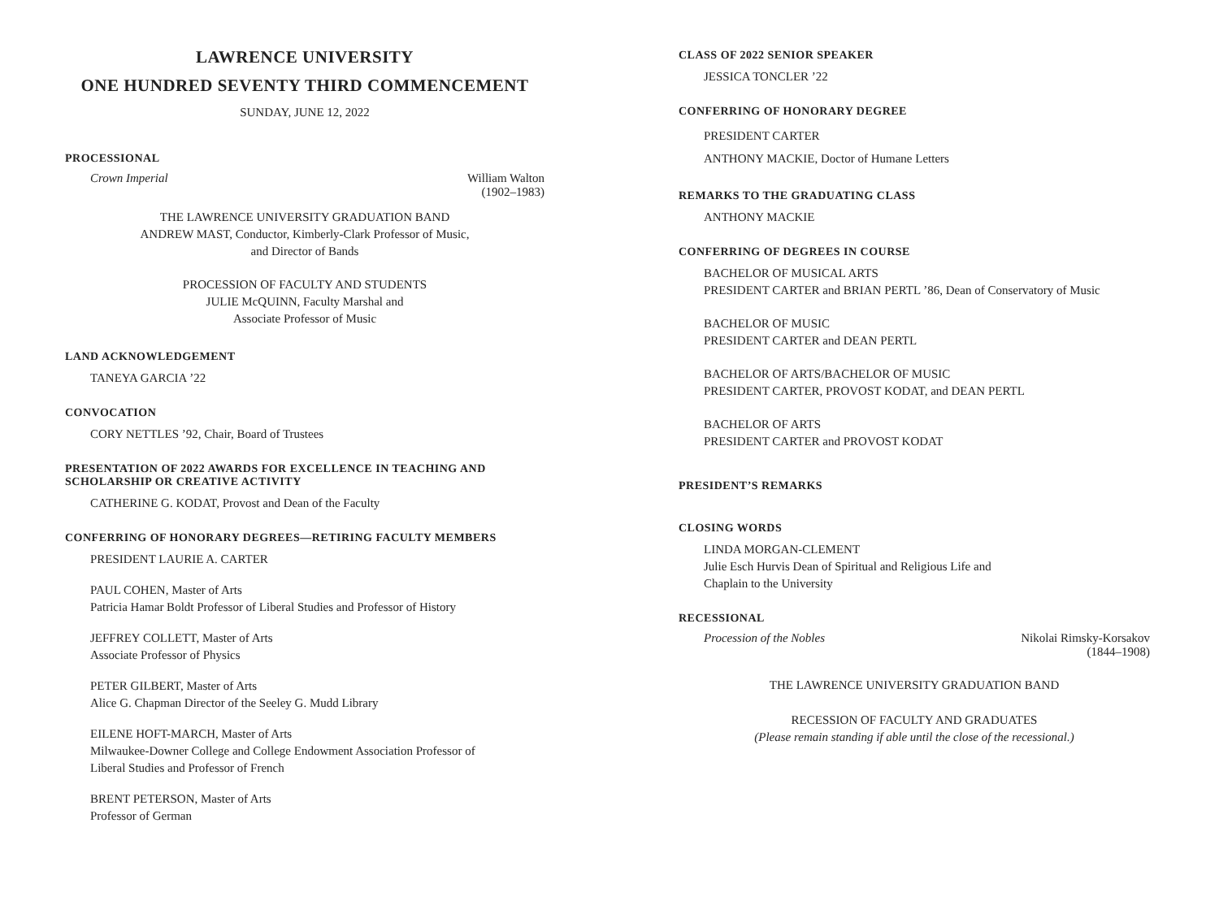LAWRENCE UNIVERSITY
ONE HUNDRED SEVENTY THIRD COMMENCEMENT
SUNDAY, JUNE 12, 2022
PROCESSIONAL
Crown Imperial William Walton
(1902–1983)
THE LAWRENCE UNIVERSITY GRADUATION BAND
ANDREW MAST, Conductor, Kimberly-Clark Professor of Music,
and Director of Bands
PROCESSION OF FACULTY AND STUDENTS
JULIE McQUINN, Faculty Marshal and
Associate Professor of Music
LAND ACKNOWLEDGEMENT
TANEYA GARCIA ’22
CONVOCATION
CORY NETTLES ’92, Chair, Board of Trustees
PRESENTATION OF 2022 AWARDS FOR EXCELLENCE IN TEACHING AND
SCHOLARSHIP OR CREATIVE ACTIVITY
CATHERINE G. KODAT, Provost and Dean of the Faculty
CONFERRING OF HONORARY DEGREES—RETIRING FACULTY MEMBERS
PRESIDENT LAURIE A. CARTER
PAUL COHEN, Master of Arts
Patricia Hamar Boldt Professor of Liberal Studies and Professor of History
JEFFREY COLLETT, Master of Arts
Associate Professor of Physics
PETER GILBERT, Master of Arts
Alice G. Chapman Director of the Seeley G. Mudd Library
EILENE HOFT-MARCH, Master of Arts
Milwaukee-Downer College and College Endowment Association Professor of
Liberal Studies and Professor of French
BRENT PETERSON, Master of Arts
Professor of German
CLASS OF 2022 SENIOR SPEAKER
JESSICA TONCLER ’22
CONFERRING OF HONORARY DEGREE
PRESIDENT CARTER
ANTHONY MACKIE, Doctor of Humane Letters
REMARKS TO THE GRADUATING CLASS
ANTHONY MACKIE
CONFERRING OF DEGREES IN COURSE
BACHELOR OF MUSICAL ARTS
PRESIDENT CARTER and BRIAN PERTL ’86, Dean of Conservatory of Music
BACHELOR OF MUSIC
PRESIDENT CARTER and DEAN PERTL
BACHELOR OF ARTS/BACHELOR OF MUSIC
PRESIDENT CARTER, PROVOST KODAT, and DEAN PERTL
BACHELOR OF ARTS
PRESIDENT CARTER and PROVOST KODAT
PRESIDENT’S REMARKS
CLOSING WORDS
LINDA MORGAN-CLEMENT
Julie Esch Hurvis Dean of Spiritual and Religious Life and
Chaplain to the University
RECESSIONAL
Procession of the Nobles Nikolai Rimsky-Korsakov
(1844–1908)
THE LAWRENCE UNIVERSITY GRADUATION BAND
RECESSION OF FACULTY AND GRADUATES
(Please remain standing if able until the close of the recessional.)